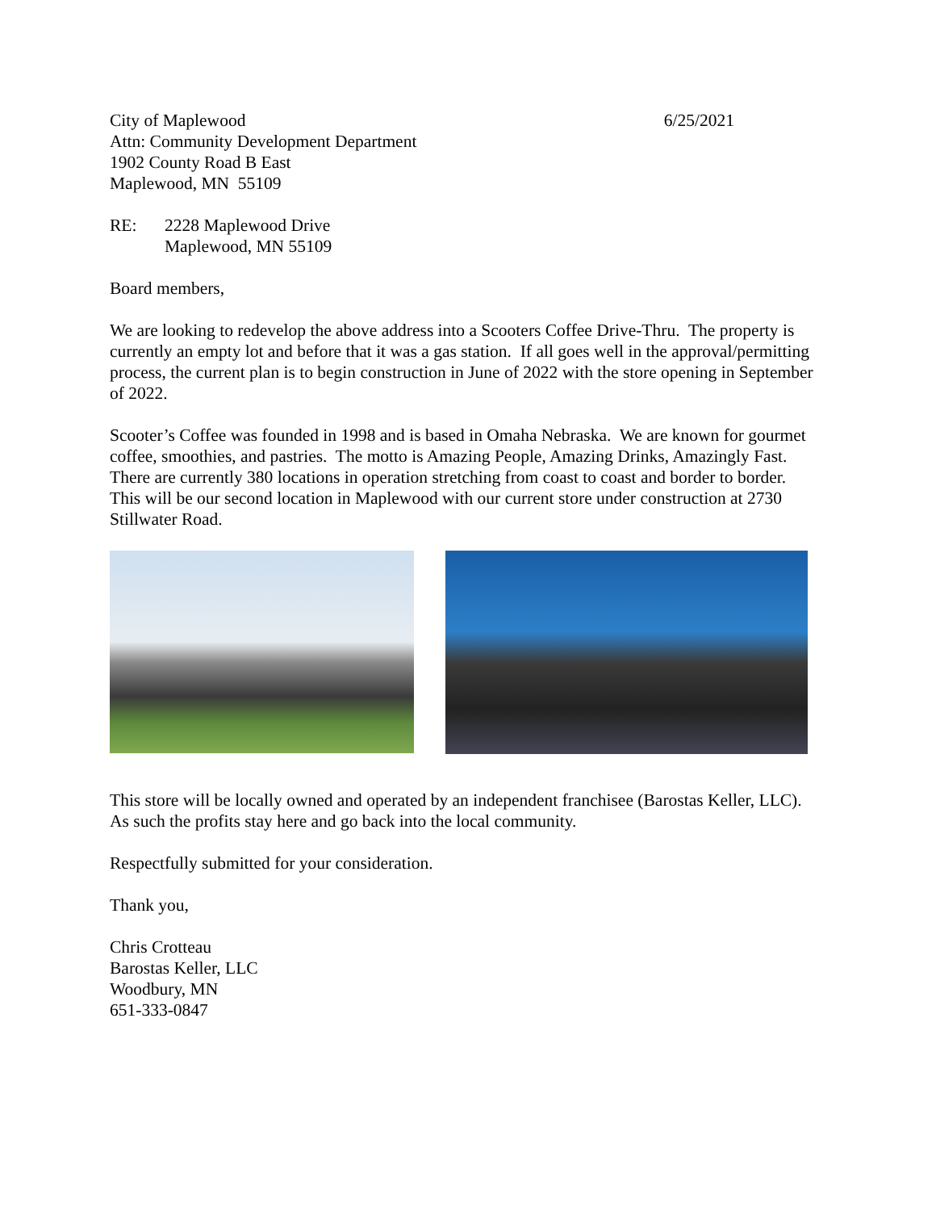City of Maplewood
Attn: Community Development Department
1902 County Road B East
Maplewood, MN 55109
6/25/2021
RE: 2228 Maplewood Drive
Maplewood, MN 55109
Board members,
We are looking to redevelop the above address into a Scooters Coffee Drive-Thru. The property is currently an empty lot and before that it was a gas station. If all goes well in the approval/permitting process, the current plan is to begin construction in June of 2022 with the store opening in September of 2022.
Scooter’s Coffee was founded in 1998 and is based in Omaha Nebraska. We are known for gourmet coffee, smoothies, and pastries. The motto is Amazing People, Amazing Drinks, Amazingly Fast. There are currently 380 locations in operation stretching from coast to coast and border to border. This will be our second location in Maplewood with our current store under construction at 2730 Stillwater Road.
This store will be locally owned and operated by an independent franchisee (Barostas Keller, LLC). As such the profits stay here and go back into the local community.
Respectfully submitted for your consideration.
Thank you,
Chris Crotteau
Barostas Keller, LLC
Woodbury, MN
651-333-0847